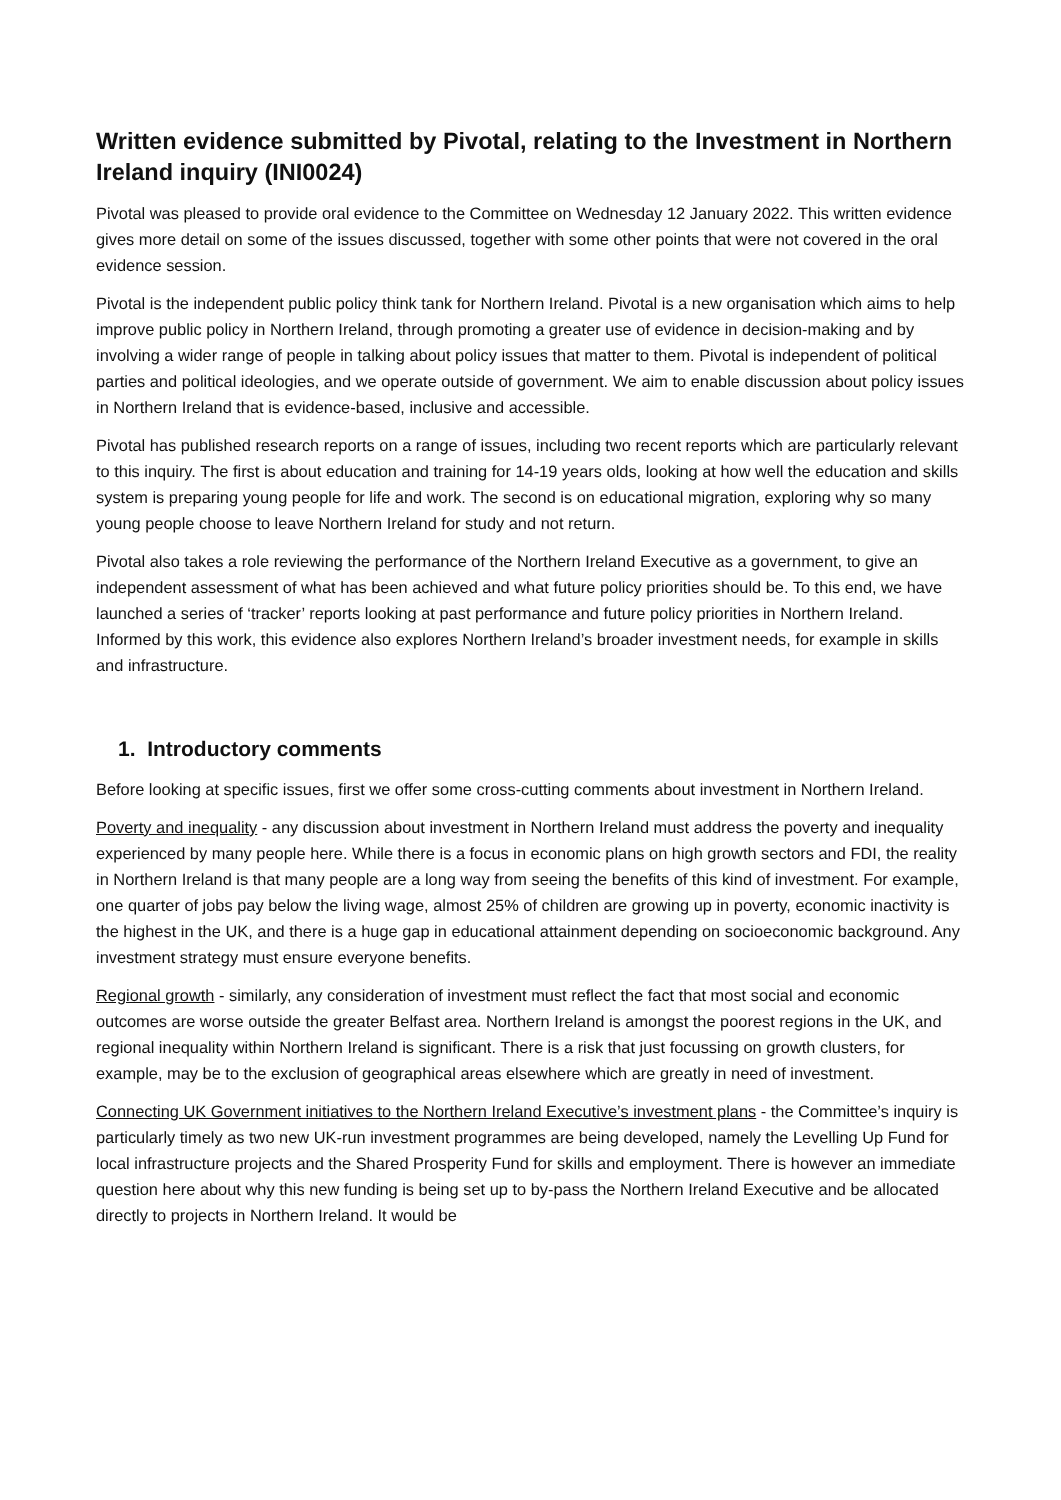Written evidence submitted by Pivotal, relating to the Investment in Northern Ireland inquiry (INI0024)
Pivotal was pleased to provide oral evidence to the Committee on Wednesday 12 January 2022. This written evidence gives more detail on some of the issues discussed, together with some other points that were not covered in the oral evidence session.
Pivotal is the independent public policy think tank for Northern Ireland. Pivotal is a new organisation which aims to help improve public policy in Northern Ireland, through promoting a greater use of evidence in decision-making and by involving a wider range of people in talking about policy issues that matter to them. Pivotal is independent of political parties and political ideologies, and we operate outside of government. We aim to enable discussion about policy issues in Northern Ireland that is evidence-based, inclusive and accessible.
Pivotal has published research reports on a range of issues, including two recent reports which are particularly relevant to this inquiry. The first is about education and training for 14-19 years olds, looking at how well the education and skills system is preparing young people for life and work. The second is on educational migration, exploring why so many young people choose to leave Northern Ireland for study and not return.
Pivotal also takes a role reviewing the performance of the Northern Ireland Executive as a government, to give an independent assessment of what has been achieved and what future policy priorities should be. To this end, we have launched a series of ‘tracker’ reports looking at past performance and future policy priorities in Northern Ireland. Informed by this work, this evidence also explores Northern Ireland’s broader investment needs, for example in skills and infrastructure.
1. Introductory comments
Before looking at specific issues, first we offer some cross-cutting comments about investment in Northern Ireland.
Poverty and inequality - any discussion about investment in Northern Ireland must address the poverty and inequality experienced by many people here. While there is a focus in economic plans on high growth sectors and FDI, the reality in Northern Ireland is that many people are a long way from seeing the benefits of this kind of investment. For example, one quarter of jobs pay below the living wage, almost 25% of children are growing up in poverty, economic inactivity is the highest in the UK, and there is a huge gap in educational attainment depending on socioeconomic background. Any investment strategy must ensure everyone benefits.
Regional growth - similarly, any consideration of investment must reflect the fact that most social and economic outcomes are worse outside the greater Belfast area. Northern Ireland is amongst the poorest regions in the UK, and regional inequality within Northern Ireland is significant. There is a risk that just focussing on growth clusters, for example, may be to the exclusion of geographical areas elsewhere which are greatly in need of investment.
Connecting UK Government initiatives to the Northern Ireland Executive’s investment plans - the Committee’s inquiry is particularly timely as two new UK-run investment programmes are being developed, namely the Levelling Up Fund for local infrastructure projects and the Shared Prosperity Fund for skills and employment. There is however an immediate question here about why this new funding is being set up to by-pass the Northern Ireland Executive and be allocated directly to projects in Northern Ireland. It would be